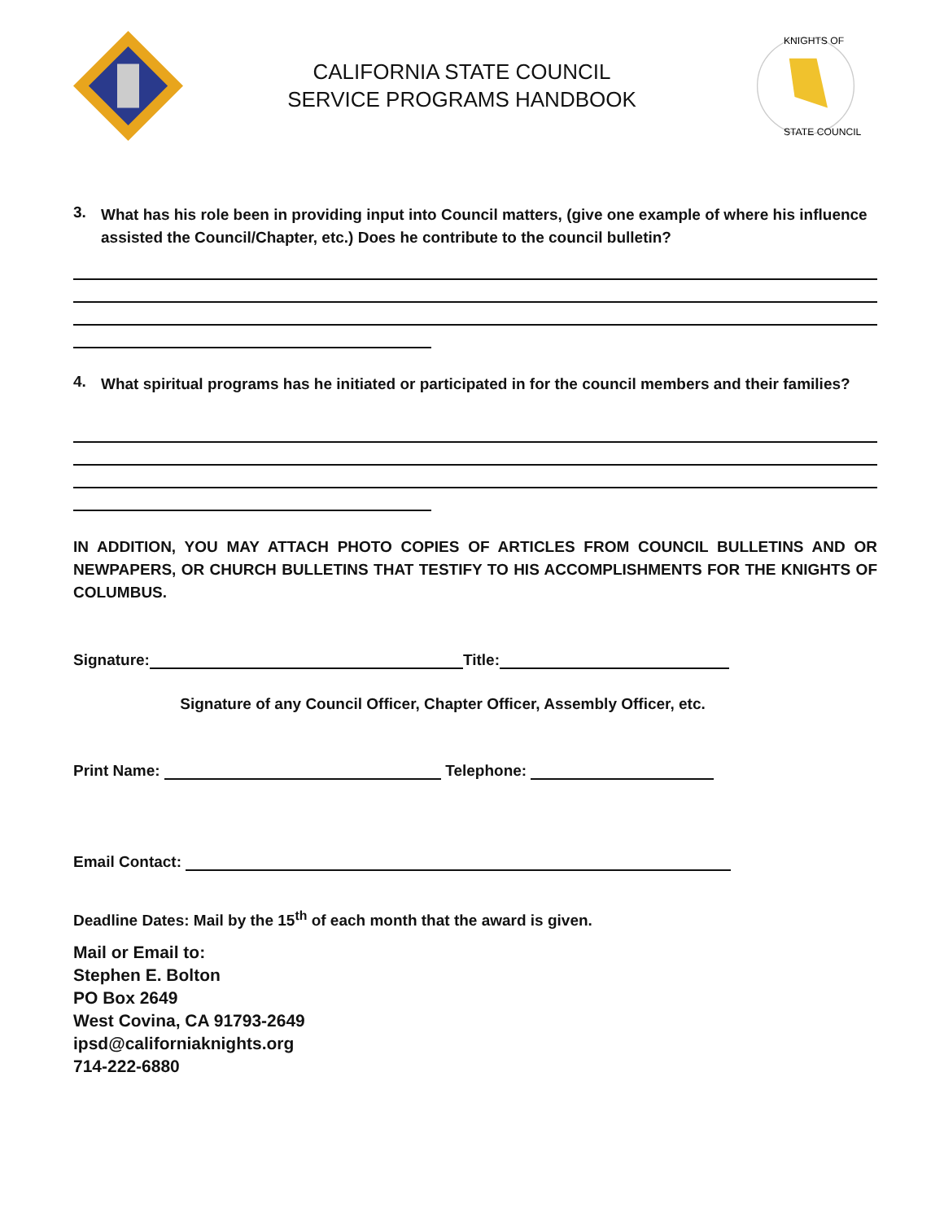CALIFORNIA STATE COUNCIL
SERVICE PROGRAMS HANDBOOK
KNIGHTS OF
STATE COUNCIL
3.
What has his role been in providing input into Council matters, (give one example of where his influence assisted the Council/Chapter, etc.) Does he contribute to the council bulletin?
4.
What spiritual programs has he initiated or participated in for the council members and their families?
IN ADDITION, YOU MAY ATTACH PHOTO COPIES OF ARTICLES FROM COUNCIL BULLETINS AND OR NEWPAPERS, OR CHURCH BULLETINS THAT TESTIFY TO HIS ACCOMPLISHMENTS FOR THE KNIGHTS OF COLUMBUS.
Signature: Title:
Signature of any Council Officer, Chapter Officer, Assembly Officer, etc.
Print Name: Telephone:
Email Contact:
Deadline Dates: Mail by the 15<sup>th</sup> of each month that the award is given.
Mail or Email to:
Stephen E. Bolton
PO Box 2649
West Covina, CA 91793-2649
ipsd@californiaknights.org
714-222-6880